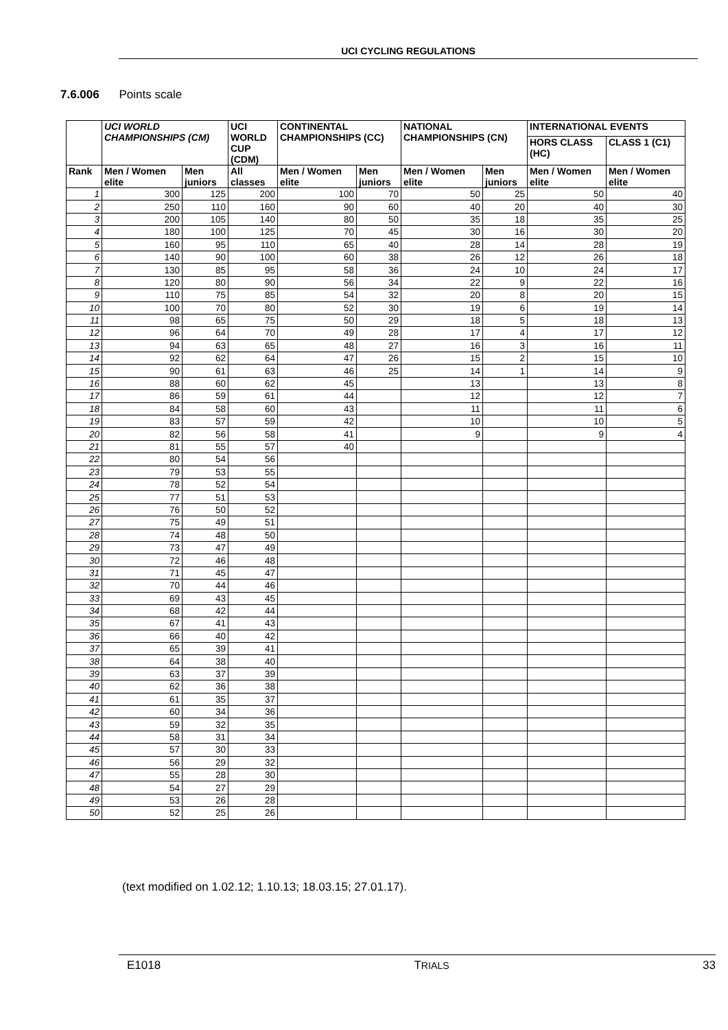UCI CYCLING REGULATIONS
7.6.006 Points scale
| | UCI WORLD CHAMPIONSHIPS (CM) | | UCI WORLD CUP (CDM) | CONTINENTAL CHAMPIONSHIPS (CC) | | NATIONAL CHAMPIONSHIPS (CN) | | INTERNATIONAL EVENTS | |
| --- | --- | --- | --- | --- | --- | --- | --- | --- | --- |
| | | | | | | | | HORS CLASS (HC) | CLASS 1 (C1) |
| Rank | Men / Women elite | Men juniors | All classes | Men / Women elite | Men juniors | Men / Women elite | Men juniors | Men / Women elite | Men / Women elite |
| 1 | 300 | 125 | 200 | 100 | 70 | 50 | 25 | 50 | 40 |
| 2 | 250 | 110 | 160 | 90 | 60 | 40 | 20 | 40 | 30 |
| 3 | 200 | 105 | 140 | 80 | 50 | 35 | 18 | 35 | 25 |
| 4 | 180 | 100 | 125 | 70 | 45 | 30 | 16 | 30 | 20 |
| 5 | 160 | 95 | 110 | 65 | 40 | 28 | 14 | 28 | 19 |
| 6 | 140 | 90 | 100 | 60 | 38 | 26 | 12 | 26 | 18 |
| 7 | 130 | 85 | 95 | 58 | 36 | 24 | 10 | 24 | 17 |
| 8 | 120 | 80 | 90 | 56 | 34 | 22 | 9 | 22 | 16 |
| 9 | 110 | 75 | 85 | 54 | 32 | 20 | 8 | 20 | 15 |
| 10 | 100 | 70 | 80 | 52 | 30 | 19 | 6 | 19 | 14 |
| 11 | 98 | 65 | 75 | 50 | 29 | 18 | 5 | 18 | 13 |
| 12 | 96 | 64 | 70 | 49 | 28 | 17 | 4 | 17 | 12 |
| 13 | 94 | 63 | 65 | 48 | 27 | 16 | 3 | 16 | 11 |
| 14 | 92 | 62 | 64 | 47 | 26 | 15 | 2 | 15 | 10 |
| 15 | 90 | 61 | 63 | 46 | 25 | 14 | 1 | 14 | 9 |
| 16 | 88 | 60 | 62 | 45 | | 13 | | 13 | 8 |
| 17 | 86 | 59 | 61 | 44 | | 12 | | 12 | 7 |
| 18 | 84 | 58 | 60 | 43 | | 11 | | 11 | 6 |
| 19 | 83 | 57 | 59 | 42 | | 10 | | 10 | 5 |
| 20 | 82 | 56 | 58 | 41 | | 9 | | 9 | 4 |
| 21 | 81 | 55 | 57 | 40 | | | | | |
| 22 | 80 | 54 | 56 | | | | | | |
| 23 | 79 | 53 | 55 | | | | | | |
| 24 | 78 | 52 | 54 | | | | | | |
| 25 | 77 | 51 | 53 | | | | | | |
| 26 | 76 | 50 | 52 | | | | | | |
| 27 | 75 | 49 | 51 | | | | | | |
| 28 | 74 | 48 | 50 | | | | | | |
| 29 | 73 | 47 | 49 | | | | | | |
| 30 | 72 | 46 | 48 | | | | | | |
| 31 | 71 | 45 | 47 | | | | | | |
| 32 | 70 | 44 | 46 | | | | | | |
| 33 | 69 | 43 | 45 | | | | | | |
| 34 | 68 | 42 | 44 | | | | | | |
| 35 | 67 | 41 | 43 | | | | | | |
| 36 | 66 | 40 | 42 | | | | | | |
| 37 | 65 | 39 | 41 | | | | | | |
| 38 | 64 | 38 | 40 | | | | | | |
| 39 | 63 | 37 | 39 | | | | | | |
| 40 | 62 | 36 | 38 | | | | | | |
| 41 | 61 | 35 | 37 | | | | | | |
| 42 | 60 | 34 | 36 | | | | | | |
| 43 | 59 | 32 | 35 | | | | | | |
| 44 | 58 | 31 | 34 | | | | | | |
| 45 | 57 | 30 | 33 | | | | | | |
| 46 | 56 | 29 | 32 | | | | | | |
| 47 | 55 | 28 | 30 | | | | | | |
| 48 | 54 | 27 | 29 | | | | | | |
| 49 | 53 | 26 | 28 | | | | | | |
| 50 | 52 | 25 | 26 | | | | | | |
(text modified on 1.02.12; 1.10.13; 18.03.15; 27.01.17).
E1018 TRIALS 33